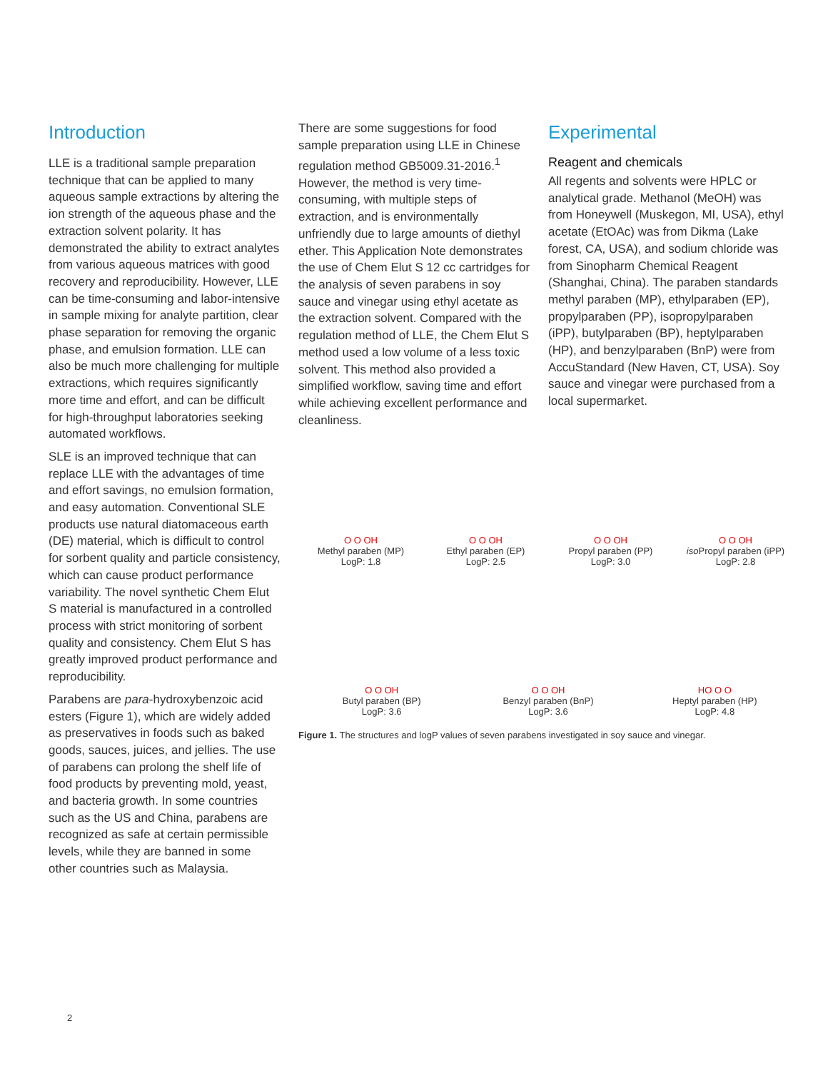Introduction
LLE is a traditional sample preparation technique that can be applied to many aqueous sample extractions by altering the ion strength of the aqueous phase and the extraction solvent polarity. It has demonstrated the ability to extract analytes from various aqueous matrices with good recovery and reproducibility. However, LLE can be time-consuming and labor-intensive in sample mixing for analyte partition, clear phase separation for removing the organic phase, and emulsion formation. LLE can also be much more challenging for multiple extractions, which requires significantly more time and effort, and can be difficult for high-throughput laboratories seeking automated workflows.
SLE is an improved technique that can replace LLE with the advantages of time and effort savings, no emulsion formation, and easy automation. Conventional SLE products use natural diatomaceous earth (DE) material, which is difficult to control for sorbent quality and particle consistency, which can cause product performance variability. The novel synthetic Chem Elut S material is manufactured in a controlled process with strict monitoring of sorbent quality and consistency. Chem Elut S has greatly improved product performance and reproducibility.
Parabens are para-hydroxybenzoic acid esters (Figure 1), which are widely added as preservatives in foods such as baked goods, sauces, juices, and jellies. The use of parabens can prolong the shelf life of food products by preventing mold, yeast, and bacteria growth. In some countries such as the US and China, parabens are recognized as safe at certain permissible levels, while they are banned in some other countries such as Malaysia.
There are some suggestions for food sample preparation using LLE in Chinese regulation method GB5009.31-2016.<sup>1</sup> However, the method is very time-consuming, with multiple steps of extraction, and is environmentally unfriendly due to large amounts of diethyl ether. This Application Note demonstrates the use of Chem Elut S 12 cc cartridges for the analysis of seven parabens in soy sauce and vinegar using ethyl acetate as the extraction solvent. Compared with the regulation method of LLE, the Chem Elut S method used a low volume of a less toxic solvent. This method also provided a simplified workflow, saving time and effort while achieving excellent performance and cleanliness.
Experimental
Reagent and chemicals
All regents and solvents were HPLC or analytical grade. Methanol (MeOH) was from Honeywell (Muskegon, MI, USA), ethyl acetate (EtOAc) was from Dikma (Lake forest, CA, USA), and sodium chloride was from Sinopharm Chemical Reagent (Shanghai, China). The paraben standards methyl paraben (MP), ethylparaben (EP), propylparaben (PP), isopropylparaben (iPP), butylparaben (BP), heptylparaben (HP), and benzylparaben (BnP) were from AccuStandard (New Haven, CT, USA). Soy sauce and vinegar were purchased from a local supermarket.
O O OH
Methyl paraben (MP)
LogP: 1.8
O O OH
Ethyl paraben (EP)
LogP: 2.5
O O OH
Propyl paraben (PP)
LogP: 3.0
O O OH
iso Propyl paraben (iPP)
LogP: 2.8
O O OH
Butyl paraben (BP)
LogP: 3.6
O O OH
Benzyl paraben (BnP)
LogP: 3.6
HO O O
Heptyl paraben (HP)
LogP: 4.8
Figure 1. The structures and logP values of seven parabens investigated in soy sauce and vinegar.
2